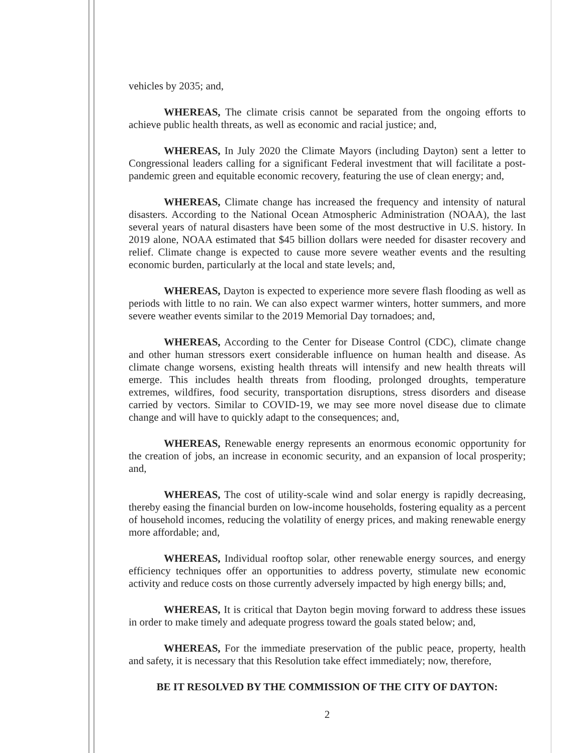vehicles by 2035; and,
WHEREAS, The climate crisis cannot be separated from the ongoing efforts to achieve public health threats, as well as economic and racial justice; and,
WHEREAS, In July 2020 the Climate Mayors (including Dayton) sent a letter to Congressional leaders calling for a significant Federal investment that will facilitate a post-pandemic green and equitable economic recovery, featuring the use of clean energy; and,
WHEREAS, Climate change has increased the frequency and intensity of natural disasters. According to the National Ocean Atmospheric Administration (NOAA), the last several years of natural disasters have been some of the most destructive in U.S. history. In 2019 alone, NOAA estimated that $45 billion dollars were needed for disaster recovery and relief. Climate change is expected to cause more severe weather events and the resulting economic burden, particularly at the local and state levels; and,
WHEREAS, Dayton is expected to experience more severe flash flooding as well as periods with little to no rain. We can also expect warmer winters, hotter summers, and more severe weather events similar to the 2019 Memorial Day tornadoes; and,
WHEREAS, According to the Center for Disease Control (CDC), climate change and other human stressors exert considerable influence on human health and disease. As climate change worsens, existing health threats will intensify and new health threats will emerge. This includes health threats from flooding, prolonged droughts, temperature extremes, wildfires, food security, transportation disruptions, stress disorders and disease carried by vectors. Similar to COVID-19, we may see more novel disease due to climate change and will have to quickly adapt to the consequences; and,
WHEREAS, Renewable energy represents an enormous economic opportunity for the creation of jobs, an increase in economic security, and an expansion of local prosperity; and,
WHEREAS, The cost of utility-scale wind and solar energy is rapidly decreasing, thereby easing the financial burden on low-income households, fostering equality as a percent of household incomes, reducing the volatility of energy prices, and making renewable energy more affordable; and,
WHEREAS, Individual rooftop solar, other renewable energy sources, and energy efficiency techniques offer an opportunities to address poverty, stimulate new economic activity and reduce costs on those currently adversely impacted by high energy bills; and,
WHEREAS, It is critical that Dayton begin moving forward to address these issues in order to make timely and adequate progress toward the goals stated below; and,
WHEREAS, For the immediate preservation of the public peace, property, health and safety, it is necessary that this Resolution take effect immediately; now, therefore,
BE IT RESOLVED BY THE COMMISSION OF THE CITY OF DAYTON:
2